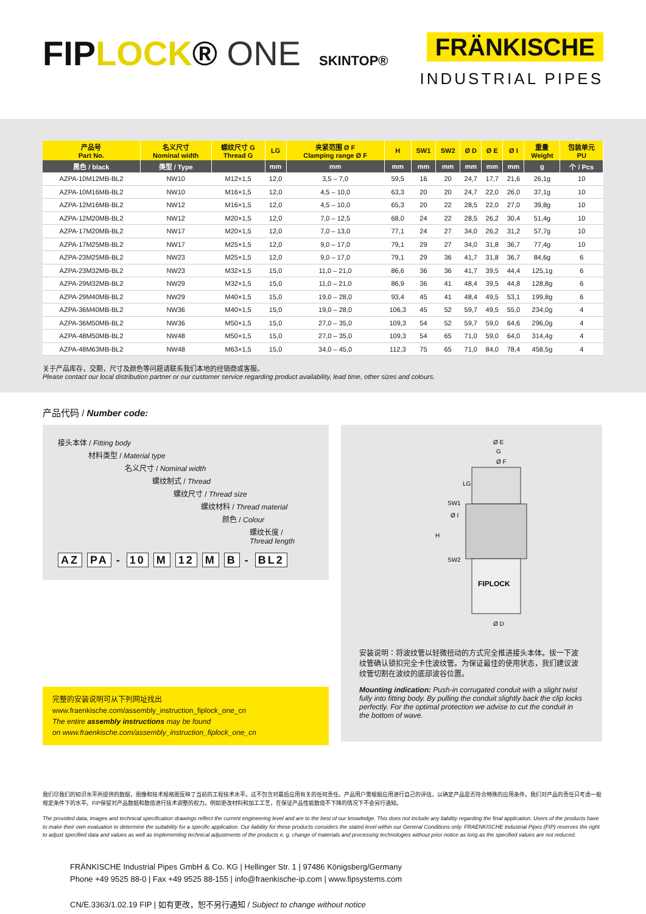FIPLOCK® ONE SKINTOP®
FRÄNKISCHE
INDUSTRIAL PIPES
| 产品号 Part No. | 名义尺寸 Nominal width | 螺纹尺寸 G Thread G | LG | 夹紧范围 Ø F Clamping range Ø F | H | SW1 | SW2 | Ø D | Ø E | Ø I | 重量 Weight | 包装单元 PU |
| --- | --- | --- | --- | --- | --- | --- | --- | --- | --- | --- | --- | --- |
| 黑色 / black | 类型 / Type | | mm | mm | mm | mm | mm | mm | mm | mm | g | 个 / Pcs |
| AZPA-10M12MB-BL2 | NW10 | M12×1,5 | 12,0 | 3,5 – 7,0 | 59,5 | 16 | 20 | 24,7 | 17,7 | 21,6 | 26,1g | 10 |
| AZPA-10M16MB-BL2 | NW10 | M16×1,5 | 12,0 | 4,5 – 10,0 | 63,3 | 20 | 20 | 24,7 | 22,0 | 26,0 | 37,1g | 10 |
| AZPA-12M16MB-BL2 | NW12 | M16×1,5 | 12,0 | 4,5 – 10,0 | 65,3 | 20 | 22 | 28,5 | 22,0 | 27,0 | 39,8g | 10 |
| AZPA-12M20MB-BL2 | NW12 | M20×1,5 | 12,0 | 7,0 – 12,5 | 68,0 | 24 | 22 | 28,5 | 26,2 | 30,4 | 51,4g | 10 |
| AZPA-17M20MB-BL2 | NW17 | M20×1,5 | 12,0 | 7,0 – 13,0 | 77,1 | 24 | 27 | 34,0 | 26,2 | 31,2 | 57,7g | 10 |
| AZPA-17M25MB-BL2 | NW17 | M25×1,5 | 12,0 | 9,0 – 17,0 | 79,1 | 29 | 27 | 34,0 | 31,8 | 36,7 | 77,4g | 10 |
| AZPA-23M25MB-BL2 | NW23 | M25×1,5 | 12,0 | 9,0 – 17,0 | 79,1 | 29 | 36 | 41,7 | 31,8 | 36,7 | 84,6g | 6 |
| AZPA-23M32MB-BL2 | NW23 | M32×1,5 | 15,0 | 11,0 – 21,0 | 86,6 | 36 | 36 | 41,7 | 39,5 | 44,4 | 125,1g | 6 |
| AZPA-29M32MB-BL2 | NW29 | M32×1,5 | 15,0 | 11,0 – 21,0 | 86,9 | 36 | 41 | 48,4 | 39,5 | 44,8 | 128,8g | 6 |
| AZPA-29M40MB-BL2 | NW29 | M40×1,5 | 15,0 | 19,0 – 28,0 | 93,4 | 45 | 41 | 48,4 | 49,5 | 53,1 | 199,8g | 6 |
| AZPA-36M40MB-BL2 | NW36 | M40×1,5 | 15,0 | 19,0 – 28,0 | 106,3 | 45 | 52 | 59,7 | 49,5 | 55,0 | 234,0g | 4 |
| AZPA-36M50MB-BL2 | NW36 | M50×1,5 | 15,0 | 27,0 – 35,0 | 109,3 | 54 | 52 | 59,7 | 59,0 | 64,6 | 296,0g | 4 |
| AZPA-48M50MB-BL2 | NW48 | M50×1,5 | 15,0 | 27,0 – 35,0 | 109,3 | 54 | 65 | 71,0 | 59,0 | 64,0 | 314,4g | 4 |
| AZPA-48M63MB-BL2 | NW48 | M63×1,5 | 15,0 | 34,0 – 45,0 | 112,3 | 75 | 65 | 71,0 | 84,0 | 78,4 | 458,5g | 4 |
关于产品库存，交期，尺寸及颜色等问题请联系我们本地的经销商或客服。
Please contact our local distribution partner or our customer service regarding product availability, lead time, other sizes and colours.
产品代码 / Number code:
接头本体 / Fitting body
材料类型 / Material type
名义尺寸 / Nominal width
螺纹制式 / Thread
螺纹尺寸 / Thread size
螺纹材料 / Thread material
颜色 / Colour
螺纹长度 /
Thread length
AZ PA - 10 M 12 M B - BL2
完整的安装说明可从下列网址找出
www.fraenkische.com/assembly_instruction_fiplock_one_cn
The entire assembly instructions may be found
on www.fraenkische.com/assembly_instruction_fiplock_one_cn
Ø E
G
Ø F
FIPLOCK
SW1
Ø I
SW2
H
LG
Ø D
安装说明：将波纹管以轻微扭动的方式完全推进接头本体。拔一下波纹管确认锁扣完全卡住波纹管。为保证最佳的使用状态，我们建议波纹管切割在波纹的底部波谷位置。
Mounting indication: Push-in corrugated conduit with a slight twist fully into fitting body. By pulling the conduit slightly back the clip locks perfectly. For the optimal protection we advise to cut the conduit in the bottom of wave.
我们尽我们的知识水平所提供的数据，图像和技术规格图反映了当前的工程技术水平。这不包含对最后应用有关的任何责任。产品用户需根据应用进行自己的评估，以确定产品是否符合特殊的应用条件。我们对产品的责任只考虑一般规定条件下的水平。FIP保留对产品数据和数值进行技术调整的权力。例如更改材料和加工工艺，在保证产品性能数值不下降的情况下不会另行通知。
The provided data, images and technical specification drawings reflect the current engineering level and are to the best of our knowledge. This does not include any liability regarding the final application. Users of the products have to make their own evaluation to determine the suitability for a specific application. Our liability for these products considers the stated level within our General Conditions only. FRAENKISCHE Industrial Pipes (FIP) reserves the right to adjust specified data and values as well as implementing technical adjustments of the products e. g. change of materials and processing technologies without prior notice as long as the specified values are not reduced.
FRÄNKISCHE Industrial Pipes GmbH & Co. KG | Hellinger Str. 1 | 97486 Königsberg/Germany
Phone +49 9525 88-0 | Fax +49 9525 88-155 | info@fraenkische-ip.com | www.fipsystems.com
CN/E.3363/1.02.19 FIP | 如有更改，恕不另行通知 / Subject to change without notice